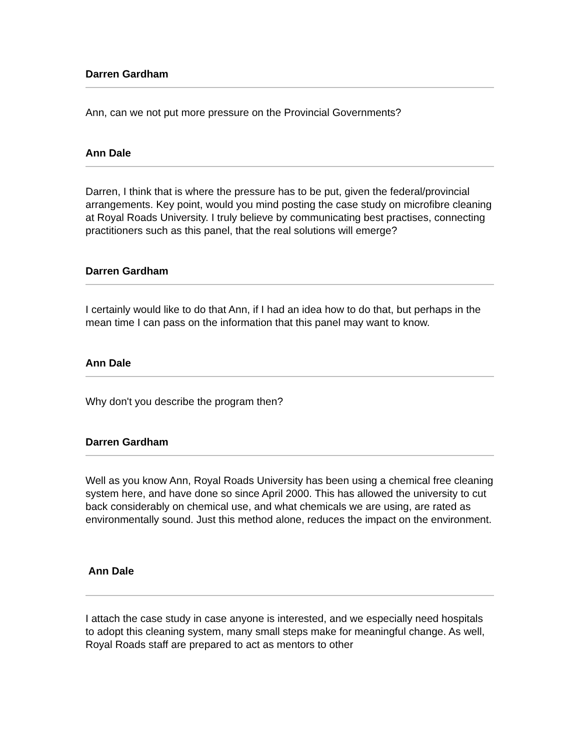Darren Gardham
Ann, can we not put more pressure on the Provincial Governments?
Ann Dale
Darren, I think that is where the pressure has to be put, given the federal/provincial arrangements. Key point, would you mind posting the case study on microfibre cleaning at Royal Roads University. I truly believe by communicating best practises, connecting practitioners such as this panel, that the real solutions will emerge?
Darren Gardham
I certainly would like to do that Ann, if I had an idea how to do that, but perhaps in the mean time I can pass on the information that this panel may want to know.
Ann Dale
Why don't you describe the program then?
Darren Gardham
Well as you know Ann, Royal Roads University has been using a chemical free cleaning system here, and have done so since April 2000. This has allowed the university to cut back considerably on chemical use, and what chemicals we are using, are rated as environmentally sound. Just this method alone, reduces the impact on the environment.
Ann Dale
I attach the case study in case anyone is interested, and we especially need hospitals to adopt this cleaning system, many small steps make for meaningful change. As well, Royal Roads staff are prepared to act as mentors to other